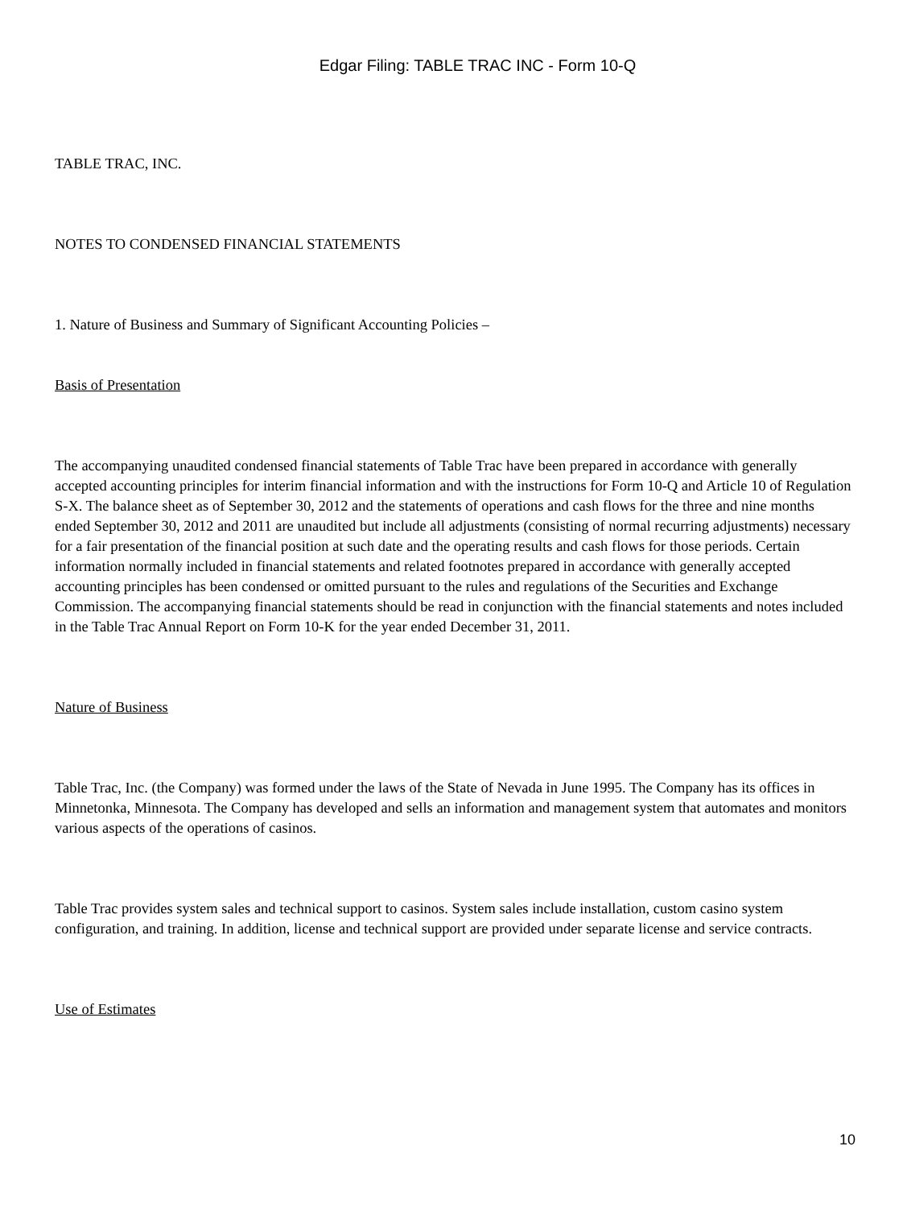Edgar Filing: TABLE TRAC INC - Form 10-Q
TABLE TRAC, INC.
NOTES TO CONDENSED FINANCIAL STATEMENTS
1. Nature of Business and Summary of Significant Accounting Policies –
Basis of Presentation
The accompanying unaudited condensed financial statements of Table Trac have been prepared in accordance with generally accepted accounting principles for interim financial information and with the instructions for Form 10-Q and Article 10 of Regulation S-X. The balance sheet as of September 30, 2012 and the statements of operations and cash flows for the three and nine months ended September 30, 2012 and 2011 are unaudited but include all adjustments (consisting of normal recurring adjustments) necessary for a fair presentation of the financial position at such date and the operating results and cash flows for those periods. Certain information normally included in financial statements and related footnotes prepared in accordance with generally accepted accounting principles has been condensed or omitted pursuant to the rules and regulations of the Securities and Exchange Commission. The accompanying financial statements should be read in conjunction with the financial statements and notes included in the Table Trac Annual Report on Form 10-K for the year ended December 31, 2011.
Nature of Business
Table Trac, Inc. (the Company) was formed under the laws of the State of Nevada in June 1995. The Company has its offices in Minnetonka, Minnesota. The Company has developed and sells an information and management system that automates and monitors various aspects of the operations of casinos.
Table Trac provides system sales and technical support to casinos. System sales include installation, custom casino system configuration, and training. In addition, license and technical support are provided under separate license and service contracts.
Use of Estimates
10